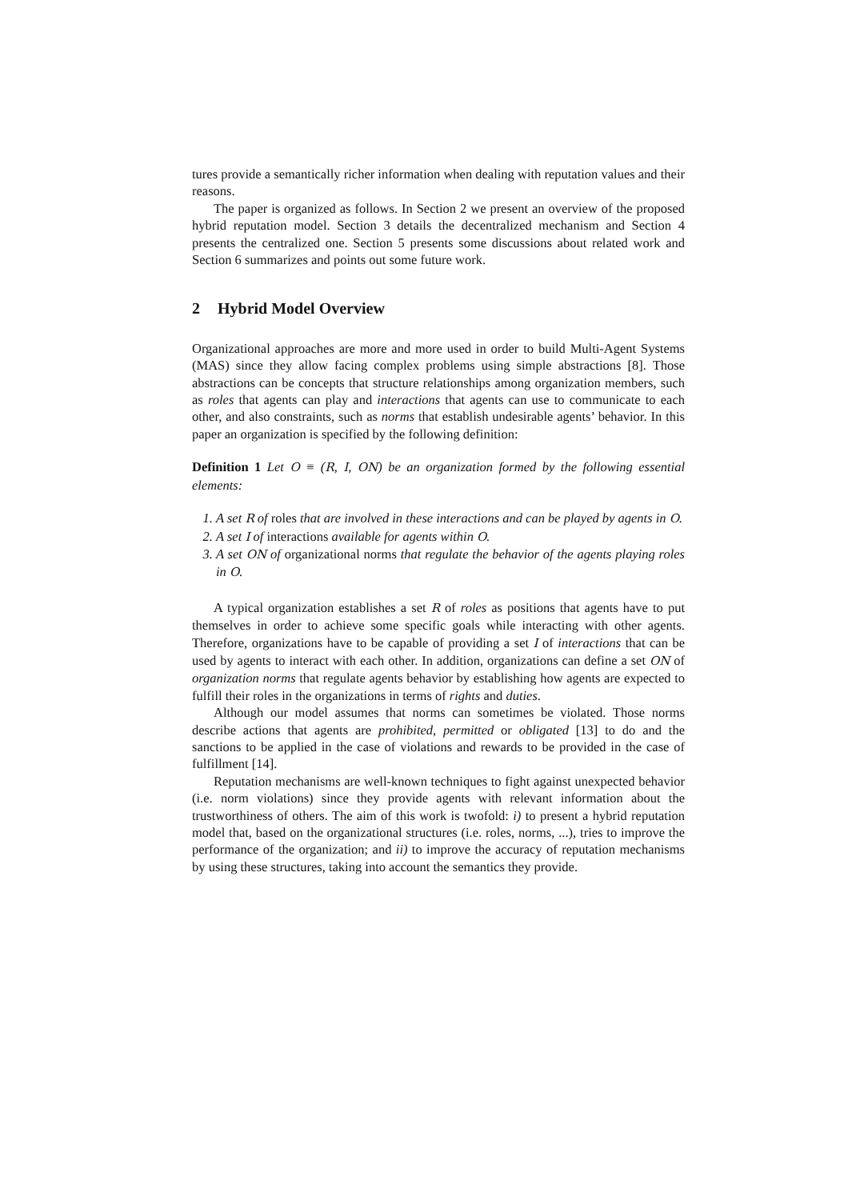tures provide a semantically richer information when dealing with reputation values and their reasons.
The paper is organized as follows. In Section 2 we present an overview of the proposed hybrid reputation model. Section 3 details the decentralized mechanism and Section 4 presents the centralized one. Section 5 presents some discussions about related work and Section 6 summarizes and points out some future work.
2 Hybrid Model Overview
Organizational approaches are more and more used in order to build Multi-Agent Systems (MAS) since they allow facing complex problems using simple abstractions [8]. Those abstractions can be concepts that structure relationships among organization members, such as roles that agents can play and interactions that agents can use to communicate to each other, and also constraints, such as norms that establish undesirable agents’ behavior. In this paper an organization is specified by the following definition:
Definition 1 Let O ≡ (R, I, ON) be an organization formed by the following essential elements:
1. A set R of roles that are involved in these interactions and can be played by agents in O.
2. A set I of interactions available for agents within O.
3. A set ON of organizational norms that regulate the behavior of the agents playing roles in O.
A typical organization establishes a set R of roles as positions that agents have to put themselves in order to achieve some specific goals while interacting with other agents. Therefore, organizations have to be capable of providing a set I of interactions that can be used by agents to interact with each other. In addition, organizations can define a set ON of organization norms that regulate agents behavior by establishing how agents are expected to fulfill their roles in the organizations in terms of rights and duties.
Although our model assumes that norms can sometimes be violated. Those norms describe actions that agents are prohibited, permitted or obligated [13] to do and the sanctions to be applied in the case of violations and rewards to be provided in the case of fulfillment [14].
Reputation mechanisms are well-known techniques to fight against unexpected behavior (i.e. norm violations) since they provide agents with relevant information about the trustworthiness of others. The aim of this work is twofold: i) to present a hybrid reputation model that, based on the organizational structures (i.e. roles, norms, ...), tries to improve the performance of the organization; and ii) to improve the accuracy of reputation mechanisms by using these structures, taking into account the semantics they provide.